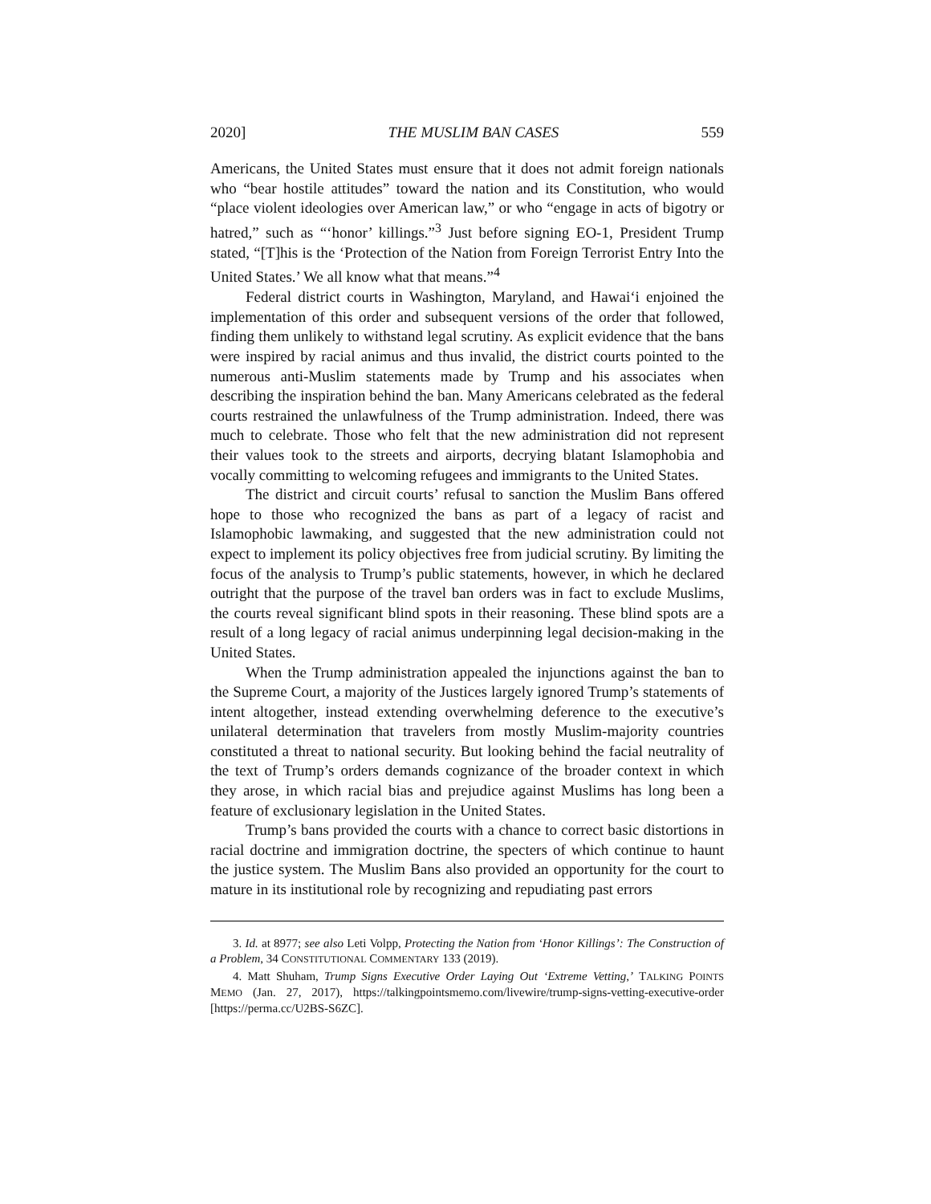2020] THE MUSLIM BAN CASES 559
Americans, the United States must ensure that it does not admit foreign nationals who “bear hostile attitudes” toward the nation and its Constitution, who would “place violent ideologies over American law,” or who “engage in acts of bigotry or hatred,” such as “‘honor’ killings.”<sup>3</sup> Just before signing EO-1, President Trump stated, “[T]his is the ‘Protection of the Nation from Foreign Terrorist Entry Into the United States.’ We all know what that means.”<sup>4</sup>
Federal district courts in Washington, Maryland, and Hawai‘i enjoined the implementation of this order and subsequent versions of the order that followed, finding them unlikely to withstand legal scrutiny. As explicit evidence that the bans were inspired by racial animus and thus invalid, the district courts pointed to the numerous anti-Muslim statements made by Trump and his associates when describing the inspiration behind the ban. Many Americans celebrated as the federal courts restrained the unlawfulness of the Trump administration. Indeed, there was much to celebrate. Those who felt that the new administration did not represent their values took to the streets and airports, decrying blatant Islamophobia and vocally committing to welcoming refugees and immigrants to the United States.
The district and circuit courts’ refusal to sanction the Muslim Bans offered hope to those who recognized the bans as part of a legacy of racist and Islamophobic lawmaking, and suggested that the new administration could not expect to implement its policy objectives free from judicial scrutiny. By limiting the focus of the analysis to Trump’s public statements, however, in which he declared outright that the purpose of the travel ban orders was in fact to exclude Muslims, the courts reveal significant blind spots in their reasoning. These blind spots are a result of a long legacy of racial animus underpinning legal decision-making in the United States.
When the Trump administration appealed the injunctions against the ban to the Supreme Court, a majority of the Justices largely ignored Trump’s statements of intent altogether, instead extending overwhelming deference to the executive’s unilateral determination that travelers from mostly Muslim-majority countries constituted a threat to national security. But looking behind the facial neutrality of the text of Trump’s orders demands cognizance of the broader context in which they arose, in which racial bias and prejudice against Muslims has long been a feature of exclusionary legislation in the United States.
Trump’s bans provided the courts with a chance to correct basic distortions in racial doctrine and immigration doctrine, the specters of which continue to haunt the justice system. The Muslim Bans also provided an opportunity for the court to mature in its institutional role by recognizing and repudiating past errors
3. Id. at 8977; see also Leti Volpp, Protecting the Nation from ‘Honor Killings’: The Construction of a Problem, 34 CONSTITUTIONAL COMMENTARY 133 (2019).
4. Matt Shuham, Trump Signs Executive Order Laying Out ‘Extreme Vetting,’ TALKING POINTS MEMO (Jan. 27, 2017), https://talkingpointsmemo.com/livewire/trump-signs-vetting-executive-order [https://perma.cc/U2BS-S6ZC].